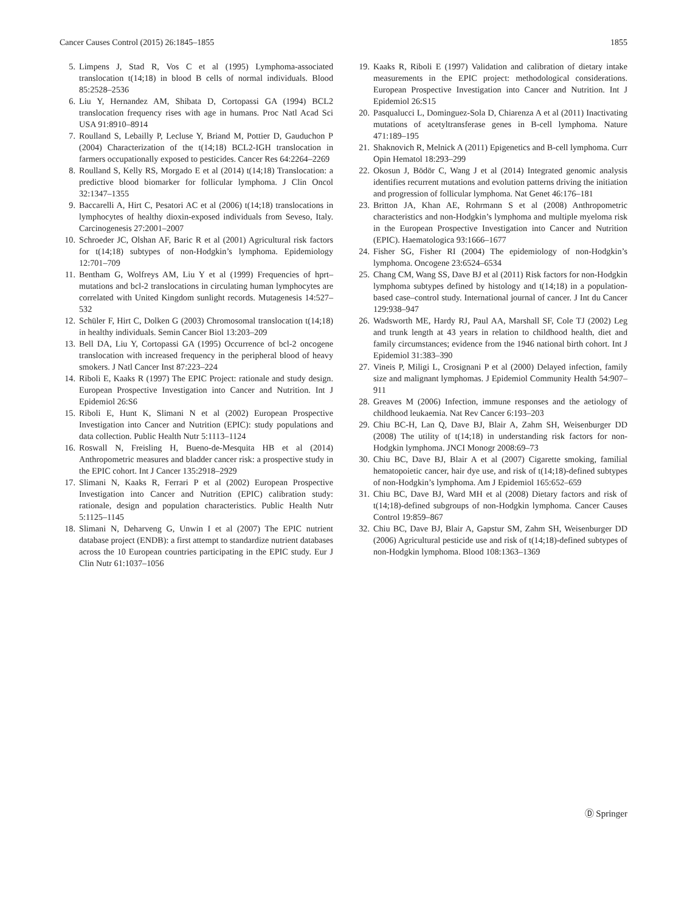Cancer Causes Control (2015) 26:1845–1855 1855
5. Limpens J, Stad R, Vos C et al (1995) Lymphoma-associated translocation t(14;18) in blood B cells of normal individuals. Blood 85:2528–2536
6. Liu Y, Hernandez AM, Shibata D, Cortopassi GA (1994) BCL2 translocation frequency rises with age in humans. Proc Natl Acad Sci USA 91:8910–8914
7. Roulland S, Lebailly P, Lecluse Y, Briand M, Pottier D, Gauduchon P (2004) Characterization of the t(14;18) BCL2-IGH translocation in farmers occupationally exposed to pesticides. Cancer Res 64:2264–2269
8. Roulland S, Kelly RS, Morgado E et al (2014) t(14;18) Translocation: a predictive blood biomarker for follicular lymphoma. J Clin Oncol 32:1347–1355
9. Baccarelli A, Hirt C, Pesatori AC et al (2006) t(14;18) translocations in lymphocytes of healthy dioxin-exposed individuals from Seveso, Italy. Carcinogenesis 27:2001–2007
10. Schroeder JC, Olshan AF, Baric R et al (2001) Agricultural risk factors for t(14;18) subtypes of non-Hodgkin’s lymphoma. Epidemiology 12:701–709
11. Bentham G, Wolfreys AM, Liu Y et al (1999) Frequencies of hprt–mutations and bcl-2 translocations in circulating human lymphocytes are correlated with United Kingdom sunlight records. Mutagenesis 14:527–532
12. Schüler F, Hirt C, Dolken G (2003) Chromosomal translocation t(14;18) in healthy individuals. Semin Cancer Biol 13:203–209
13. Bell DA, Liu Y, Cortopassi GA (1995) Occurrence of bcl-2 oncogene translocation with increased frequency in the peripheral blood of heavy smokers. J Natl Cancer Inst 87:223–224
14. Riboli E, Kaaks R (1997) The EPIC Project: rationale and study design. European Prospective Investigation into Cancer and Nutrition. Int J Epidemiol 26:S6
15. Riboli E, Hunt K, Slimani N et al (2002) European Prospective Investigation into Cancer and Nutrition (EPIC): study populations and data collection. Public Health Nutr 5:1113–1124
16. Roswall N, Freisling H, Bueno-de-Mesquita HB et al (2014) Anthropometric measures and bladder cancer risk: a prospective study in the EPIC cohort. Int J Cancer 135:2918–2929
17. Slimani N, Kaaks R, Ferrari P et al (2002) European Prospective Investigation into Cancer and Nutrition (EPIC) calibration study: rationale, design and population characteristics. Public Health Nutr 5:1125–1145
18. Slimani N, Deharveng G, Unwin I et al (2007) The EPIC nutrient database project (ENDB): a first attempt to standardize nutrient databases across the 10 European countries participating in the EPIC study. Eur J Clin Nutr 61:1037–1056
19. Kaaks R, Riboli E (1997) Validation and calibration of dietary intake measurements in the EPIC project: methodological considerations. European Prospective Investigation into Cancer and Nutrition. Int J Epidemiol 26:S15
20. Pasqualucci L, Dominguez-Sola D, Chiarenza A et al (2011) Inactivating mutations of acetyltransferase genes in B-cell lymphoma. Nature 471:189–195
21. Shaknovich R, Melnick A (2011) Epigenetics and B-cell lymphoma. Curr Opin Hematol 18:293–299
22. Okosun J, Bödör C, Wang J et al (2014) Integrated genomic analysis identifies recurrent mutations and evolution patterns driving the initiation and progression of follicular lymphoma. Nat Genet 46:176–181
23. Britton JA, Khan AE, Rohrmann S et al (2008) Anthropometric characteristics and non-Hodgkin’s lymphoma and multiple myeloma risk in the European Prospective Investigation into Cancer and Nutrition (EPIC). Haematologica 93:1666–1677
24. Fisher SG, Fisher RI (2004) The epidemiology of non-Hodgkin’s lymphoma. Oncogene 23:6524–6534
25. Chang CM, Wang SS, Dave BJ et al (2011) Risk factors for non-Hodgkin lymphoma subtypes defined by histology and t(14;18) in a population-based case–control study. International journal of cancer. J Int du Cancer 129:938–947
26. Wadsworth ME, Hardy RJ, Paul AA, Marshall SF, Cole TJ (2002) Leg and trunk length at 43 years in relation to childhood health, diet and family circumstances; evidence from the 1946 national birth cohort. Int J Epidemiol 31:383–390
27. Vineis P, Miligi L, Crosignani P et al (2000) Delayed infection, family size and malignant lymphomas. J Epidemiol Community Health 54:907–911
28. Greaves M (2006) Infection, immune responses and the aetiology of childhood leukaemia. Nat Rev Cancer 6:193–203
29. Chiu BC-H, Lan Q, Dave BJ, Blair A, Zahm SH, Weisenburger DD (2008) The utility of t(14;18) in understanding risk factors for non-Hodgkin lymphoma. JNCI Monogr 2008:69–73
30. Chiu BC, Dave BJ, Blair A et al (2007) Cigarette smoking, familial hematopoietic cancer, hair dye use, and risk of t(14;18)-defined subtypes of non-Hodgkin’s lymphoma. Am J Epidemiol 165:652–659
31. Chiu BC, Dave BJ, Ward MH et al (2008) Dietary factors and risk of t(14;18)-defined subgroups of non-Hodgkin lymphoma. Cancer Causes Control 19:859–867
32. Chiu BC, Dave BJ, Blair A, Gapstur SM, Zahm SH, Weisenburger DD (2006) Agricultural pesticide use and risk of t(14;18)-defined subtypes of non-Hodgkin lymphoma. Blood 108:1363–1369
Ⓓ Springer